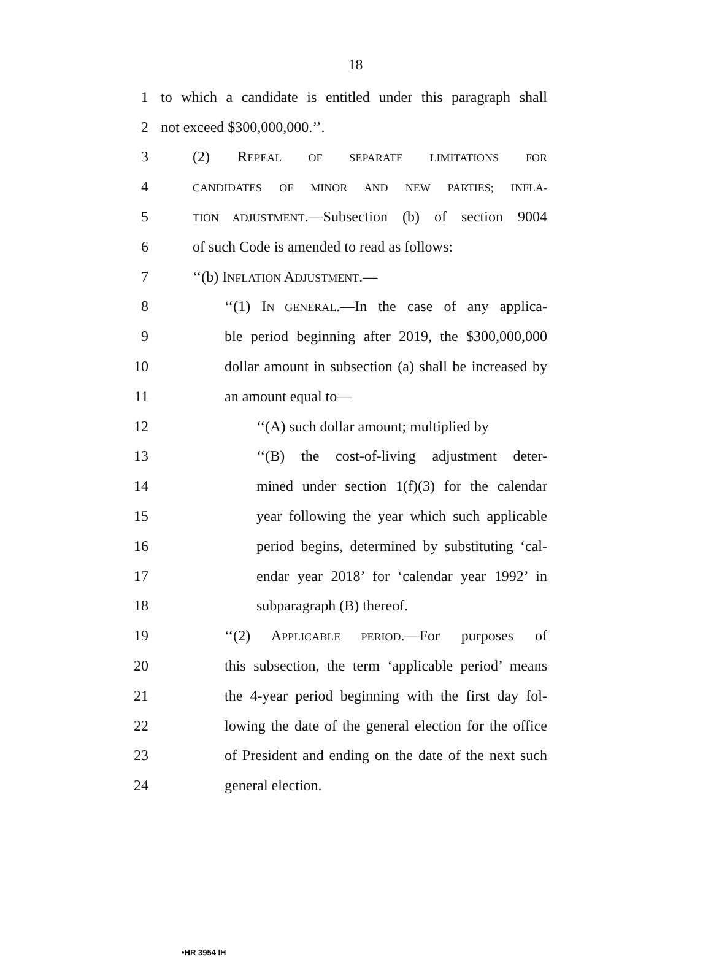18
1 to which a candidate is entitled under this paragraph shall
2 not exceed $300,000,000.’’.
3 (2) REPEAL OF SEPARATE LIMITATIONS FOR
4 CANDIDATES OF MINOR AND NEW PARTIES; INFLA-
5 TION ADJUSTMENT.—Subsection (b) of section 9004
6 of such Code is amended to read as follows:
7 ‘‘(b) INFLATION ADJUSTMENT.—
8 ‘‘(1) IN GENERAL.—In the case of any applica-
9 ble period beginning after 2019, the $300,000,000
10 dollar amount in subsection (a) shall be increased by
11 an amount equal to—
12 ‘‘(A) such dollar amount; multiplied by
13 ‘‘(B) the cost-of-living adjustment deter-
14 mined under section 1(f)(3) for the calendar
15 year following the year which such applicable
16 period begins, determined by substituting ‘cal-
17 endar year 2018’ for ‘calendar year 1992’ in
18 subparagraph (B) thereof.
19 ‘‘(2) APPLICABLE PERIOD.—For purposes of
20 this subsection, the term ‘applicable period’ means
21 the 4-year period beginning with the first day fol-
22 lowing the date of the general election for the office
23 of President and ending on the date of the next such
24 general election.
•HR 3954 IH